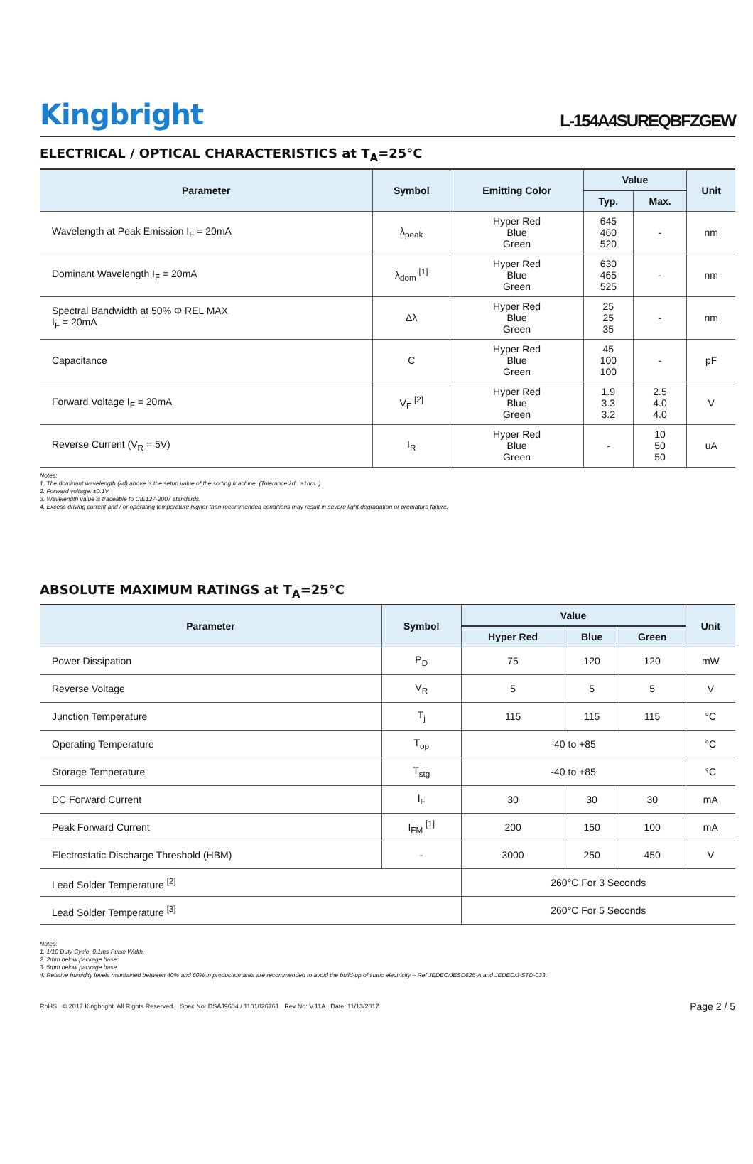Kingbright
L-154A4SUREQBFZGEW
ELECTRICAL / OPTICAL CHARACTERISTICS at T<sub>A</sub>=25°C
| Parameter | Symbol | Emitting Color | Value | | Unit |
| --- | --- | --- | --- | --- | --- |
| | | | Typ. | Max. | |
| Wavelength at Peak Emission I<sub>F</sub> = 20mA | λ<sub>peak</sub> | Hyper Red Blue Green | 645 460 520 | - | nm |
| Dominant Wavelength I<sub>F</sub> = 20mA | λ<sub>dom</sub> <sup>[1]</sup> | Hyper Red Blue Green | 630 465 525 | - | nm |
| Spectral Bandwidth at 50% Φ REL MAX I<sub>F</sub> = 20mA | Δλ | Hyper Red Blue Green | 25 25 35 | - | nm |
| Capacitance | C | Hyper Red Blue Green | 45 100 100 | - | pF |
| Forward Voltage I<sub>F</sub> = 20mA | V<sub>F</sub> <sup>[2]</sup> | Hyper Red Blue Green | 1.9 3.3 3.2 | 2.5 4.0 4.0 | V |
| Reverse Current (V<sub>R</sub> = 5V) | I<sub>R</sub> | Hyper Red Blue Green | - | 10 50 50 | uA |
Notes:
1. The dominant wavelength (λd) above is the setup value of the sorting machine. (Tolerance λd : ±1nm. )
2. Forward voltage: ±0.1V.
3. Wavelength value is traceable to CIE127-2007 standards.
4. Excess driving current and / or operating temperature higher than recommended conditions may result in severe light degradation or premature failure.
ABSOLUTE MAXIMUM RATINGS at T<sub>A</sub>=25°C
| Parameter | Symbol | Value | | | Unit |
| --- | --- | --- | --- | --- | --- |
| | | Hyper Red | Blue | Green | |
| Power Dissipation | P<sub>D</sub> | 75 | 120 | 120 | mW |
| Reverse Voltage | V<sub>R</sub> | 5 | 5 | 5 | V |
| Junction Temperature | T<sub>j</sub> | 115 | 115 | 115 | °C |
| Operating Temperature | T<sub>op</sub> | -40 to +85 | | | °C |
| Storage Temperature | T<sub>stg</sub> | -40 to +85 | | | °C |
| DC Forward Current | I<sub>F</sub> | 30 | 30 | 30 | mA |
| Peak Forward Current | I<sub>FM</sub> <sup>[1]</sup> | 200 | 150 | 100 | mA |
| Electrostatic Discharge Threshold (HBM) | - | 3000 | 250 | 450 | V |
| Lead Solder Temperature <sup>[2]</sup> | | 260°C For 3 Seconds | | | |
| Lead Solder Temperature <sup>[3]</sup> | | 260°C For 5 Seconds | | | |
Notes:
1. 1/10 Duty Cycle, 0.1ms Pulse Width.
2. 2mm below package base.
3. 5mm below package base.
4. Relative humidity levels maintained between 40% and 60% in production area are recommended to avoid the build-up of static electricity – Ref JEDEC/JESD625-A and JEDEC/J-STD-033.
RoHS © 2017 Kingbright. All Rights Reserved. Spec No: DSAJ9604 / 1101026761 Rev No: V.11A Date: 11/13/2017 Page 2 / 5